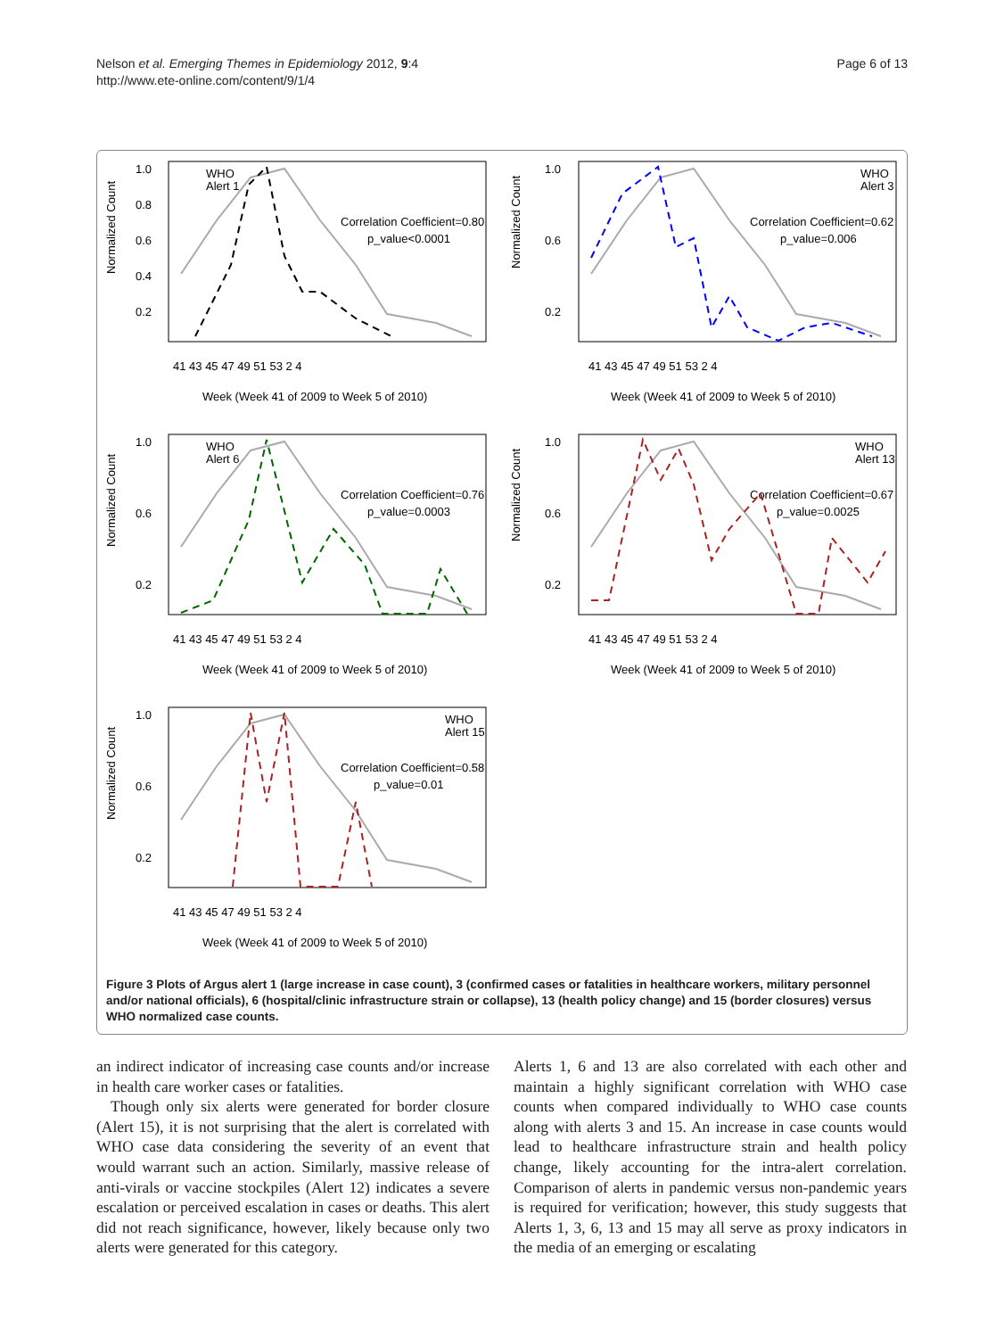Nelson et al. Emerging Themes in Epidemiology 2012, 9:4
http://www.ete-online.com/content/9/1/4
Page 6 of 13
Normalized Count
1.0
0.8
0.6
0.4
0.2
41 43 45 47 49 51 53 2 4
Week (Week 41 of 2009 to Week 5 of 2010)
WHO
Alert 1
Correlation Coefficient=0.80
p_value<0.0001
Normalized Count
1.0
0.6
0.2
41 43 45 47 49 51 53 2 4
Week (Week 41 of 2009 to Week 5 of 2010)
WHO
Alert 3
Correlation Coefficient=0.62
p_value=0.006
Normalized Count
1.0
0.6
0.2
41 43 45 47 49 51 53 2 4
Week (Week 41 of 2009 to Week 5 of 2010)
WHO
Alert 6
Correlation Coefficient=0.76
p_value=0.0003
Normalized Count
1.0
0.6
0.2
41 43 45 47 49 51 53 2 4
Week (Week 41 of 2009 to Week 5 of 2010)
WHO
Alert 13
Correlation Coefficient=0.67
p_value=0.0025
Normalized Count
1.0
0.6
0.2
41 43 45 47 49 51 53 2 4
Week (Week 41 of 2009 to Week 5 of 2010)
WHO
Alert 15
Correlation Coefficient=0.58
p_value=0.01
Figure 3 Plots of Argus alert 1 (large increase in case count), 3 (confirmed cases or fatalities in healthcare workers, military personnel and/or national officials), 6 (hospital/clinic infrastructure strain or collapse), 13 (health policy change) and 15 (border closures) versus WHO normalized case counts.
an indirect indicator of increasing case counts and/or increase in health care worker cases or fatalities.
Though only six alerts were generated for border closure (Alert 15), it is not surprising that the alert is correlated with WHO case data considering the severity of an event that would warrant such an action. Similarly, massive release of anti-virals or vaccine stockpiles (Alert 12) indicates a severe escalation or perceived escalation in cases or deaths. This alert did not reach significance, however, likely because only two alerts were generated for this category.
Alerts 1, 6 and 13 are also correlated with each other and maintain a highly significant correlation with WHO case counts when compared individually to WHO case counts along with alerts 3 and 15. An increase in case counts would lead to healthcare infrastructure strain and health policy change, likely accounting for the intra-alert correlation. Comparison of alerts in pandemic versus non-pandemic years is required for verification; however, this study suggests that Alerts 1, 3, 6, 13 and 15 may all serve as proxy indicators in the media of an emerging or escalating